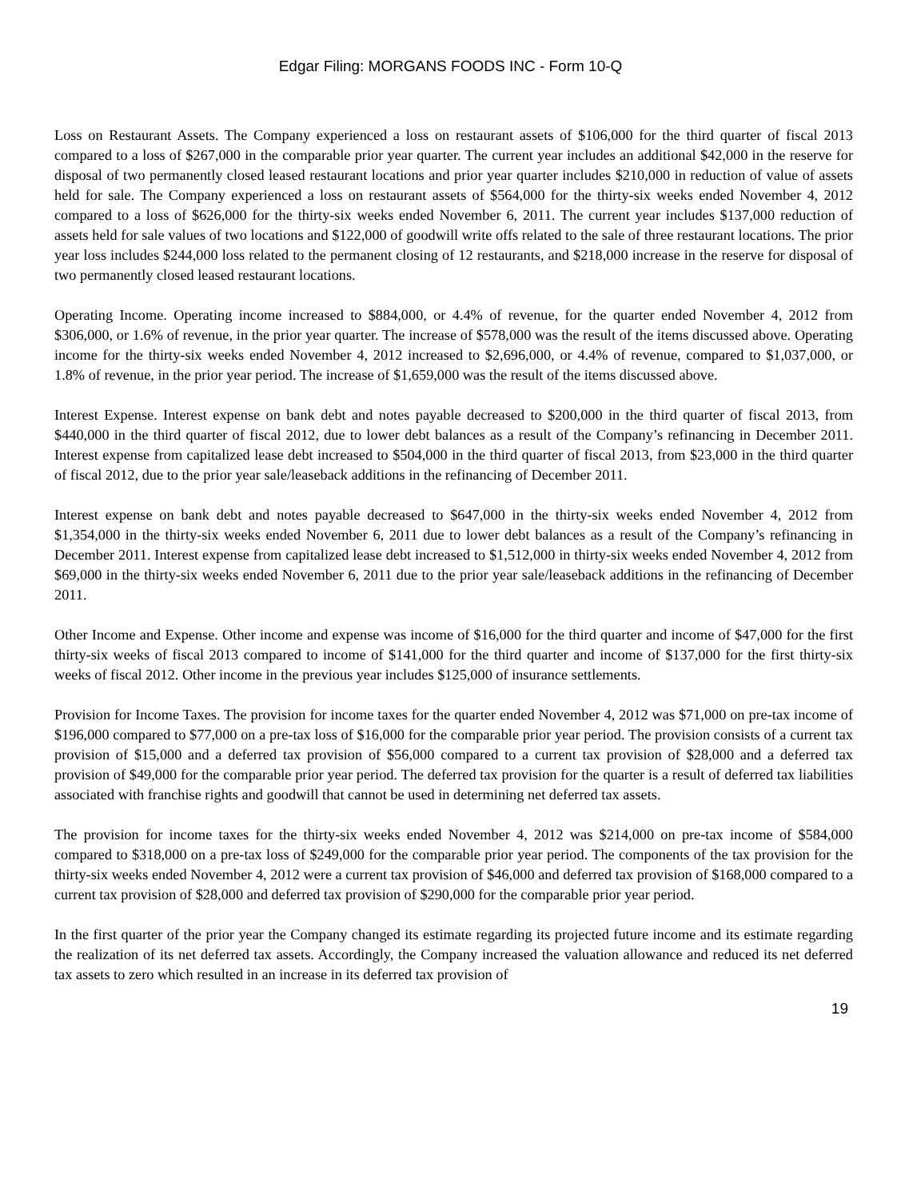Edgar Filing: MORGANS FOODS INC - Form 10-Q
Loss on Restaurant Assets. The Company experienced a loss on restaurant assets of $106,000 for the third quarter of fiscal 2013 compared to a loss of $267,000 in the comparable prior year quarter. The current year includes an additional $42,000 in the reserve for disposal of two permanently closed leased restaurant locations and prior year quarter includes $210,000 in reduction of value of assets held for sale. The Company experienced a loss on restaurant assets of $564,000 for the thirty-six weeks ended November 4, 2012 compared to a loss of $626,000 for the thirty-six weeks ended November 6, 2011. The current year includes $137,000 reduction of assets held for sale values of two locations and $122,000 of goodwill write offs related to the sale of three restaurant locations. The prior year loss includes $244,000 loss related to the permanent closing of 12 restaurants, and $218,000 increase in the reserve for disposal of two permanently closed leased restaurant locations.
Operating Income. Operating income increased to $884,000, or 4.4% of revenue, for the quarter ended November 4, 2012 from $306,000, or 1.6% of revenue, in the prior year quarter. The increase of $578,000 was the result of the items discussed above. Operating income for the thirty-six weeks ended November 4, 2012 increased to $2,696,000, or 4.4% of revenue, compared to $1,037,000, or 1.8% of revenue, in the prior year period. The increase of $1,659,000 was the result of the items discussed above.
Interest Expense. Interest expense on bank debt and notes payable decreased to $200,000 in the third quarter of fiscal 2013, from $440,000 in the third quarter of fiscal 2012, due to lower debt balances as a result of the Company’s refinancing in December 2011. Interest expense from capitalized lease debt increased to $504,000 in the third quarter of fiscal 2013, from $23,000 in the third quarter of fiscal 2012, due to the prior year sale/leaseback additions in the refinancing of December 2011.
Interest expense on bank debt and notes payable decreased to $647,000 in the thirty-six weeks ended November 4, 2012 from $1,354,000 in the thirty-six weeks ended November 6, 2011 due to lower debt balances as a result of the Company’s refinancing in December 2011. Interest expense from capitalized lease debt increased to $1,512,000 in thirty-six weeks ended November 4, 2012 from $69,000 in the thirty-six weeks ended November 6, 2011 due to the prior year sale/leaseback additions in the refinancing of December 2011.
Other Income and Expense. Other income and expense was income of $16,000 for the third quarter and income of $47,000 for the first thirty-six weeks of fiscal 2013 compared to income of $141,000 for the third quarter and income of $137,000 for the first thirty-six weeks of fiscal 2012. Other income in the previous year includes $125,000 of insurance settlements.
Provision for Income Taxes. The provision for income taxes for the quarter ended November 4, 2012 was $71,000 on pre-tax income of $196,000 compared to $77,000 on a pre-tax loss of $16,000 for the comparable prior year period. The provision consists of a current tax provision of $15,000 and a deferred tax provision of $56,000 compared to a current tax provision of $28,000 and a deferred tax provision of $49,000 for the comparable prior year period. The deferred tax provision for the quarter is a result of deferred tax liabilities associated with franchise rights and goodwill that cannot be used in determining net deferred tax assets.
The provision for income taxes for the thirty-six weeks ended November 4, 2012 was $214,000 on pre-tax income of $584,000 compared to $318,000 on a pre-tax loss of $249,000 for the comparable prior year period. The components of the tax provision for the thirty-six weeks ended November 4, 2012 were a current tax provision of $46,000 and deferred tax provision of $168,000 compared to a current tax provision of $28,000 and deferred tax provision of $290,000 for the comparable prior year period.
In the first quarter of the prior year the Company changed its estimate regarding its projected future income and its estimate regarding the realization of its net deferred tax assets. Accordingly, the Company increased the valuation allowance and reduced its net deferred tax assets to zero which resulted in an increase in its deferred tax provision of
19